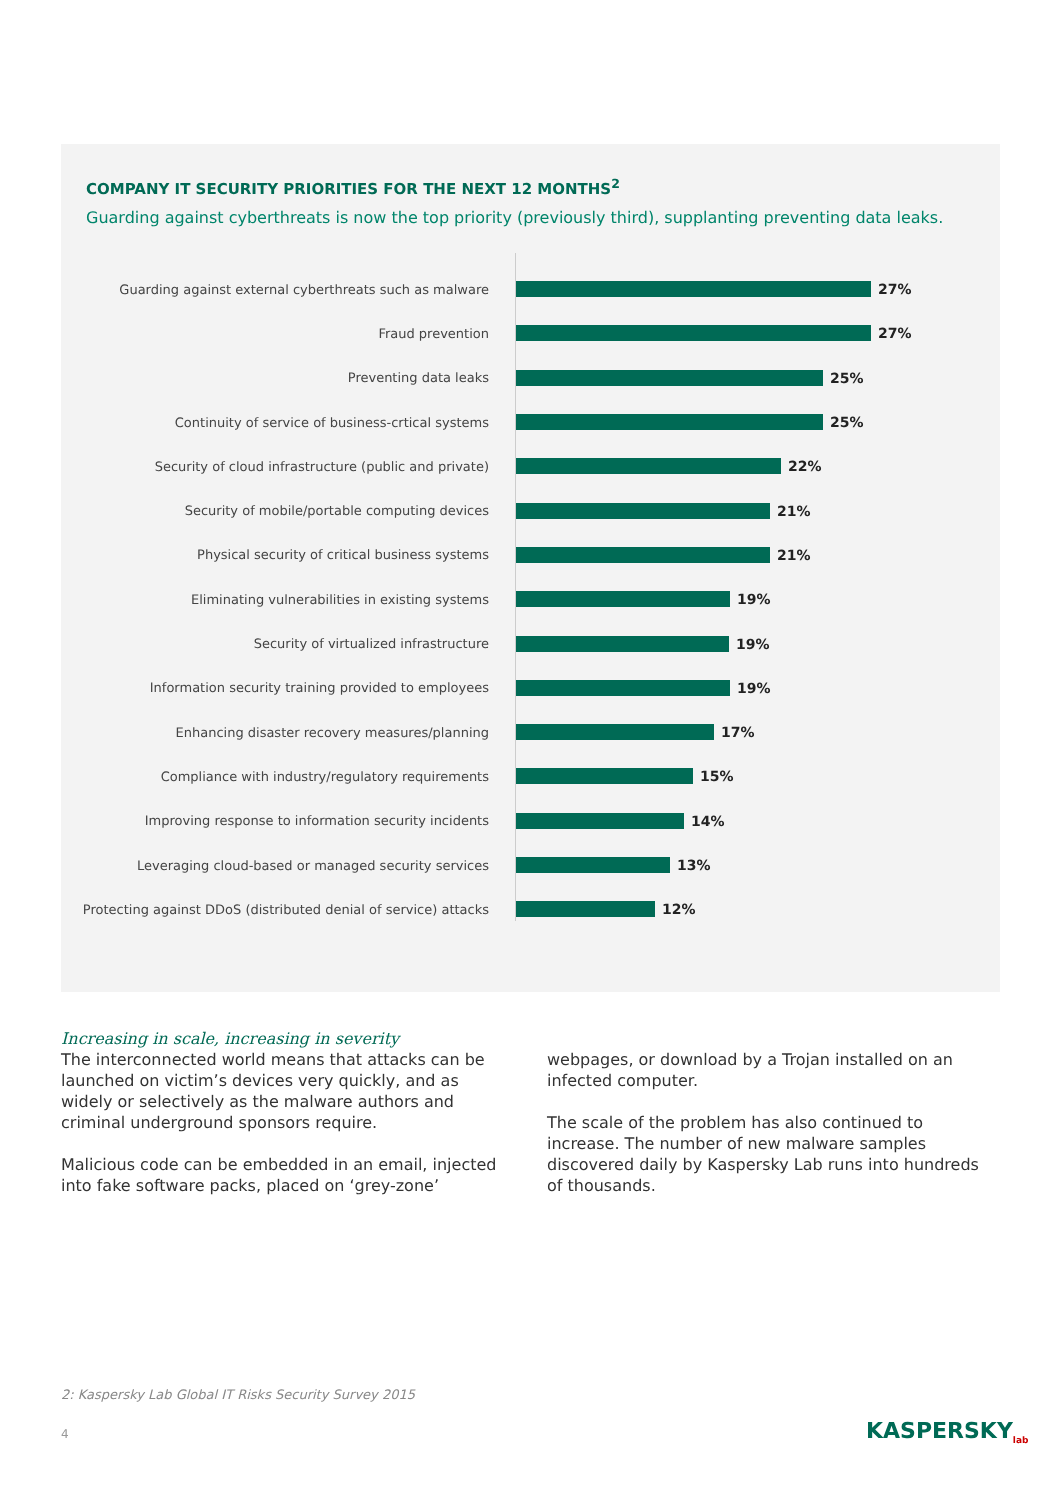COMPANY IT SECURITY PRIORITIES FOR THE NEXT 12 MONTHS<sup>2</sup>
Guarding against cyberthreats is now the top priority (previously third), supplanting preventing data leaks.
Guarding against external cyberthreats such as malware 27%
Fraud prevention 27%
Preventing data leaks 25%
Continuity of service of business-crtical systems 25%
Security of cloud infrastructure (public and private) 22%
Security of mobile/portable computing devices 21%
Physical security of critical business systems 21%
Eliminating vulnerabilities in existing systems 19%
Security of virtualized infrastructure 19%
Information security training provided to employees 19%
Enhancing disaster recovery measures/planning 17%
Compliance with industry/regulatory requirements 15%
Improving response to information security incidents 14%
Leveraging cloud-based or managed security services 13%
Protecting against DDoS (distributed denial of service) attacks 12%
Increasing in scale, increasing in severity
The interconnected world means that attacks can be launched on victim’s devices very quickly, and as widely or selectively as the malware authors and criminal underground sponsors require.
Malicious code can be embedded in an email, injected into fake software packs, placed on ‘grey-zone’
webpages, or download by a Trojan installed on an infected computer.
The scale of the problem has also continued to increase. The number of new malware samples discovered daily by Kaspersky Lab runs into hundreds of thousands.
2: Kaspersky Lab Global IT Risks Security Survey 2015
4 KASPERSKY<sub>lab</sub>